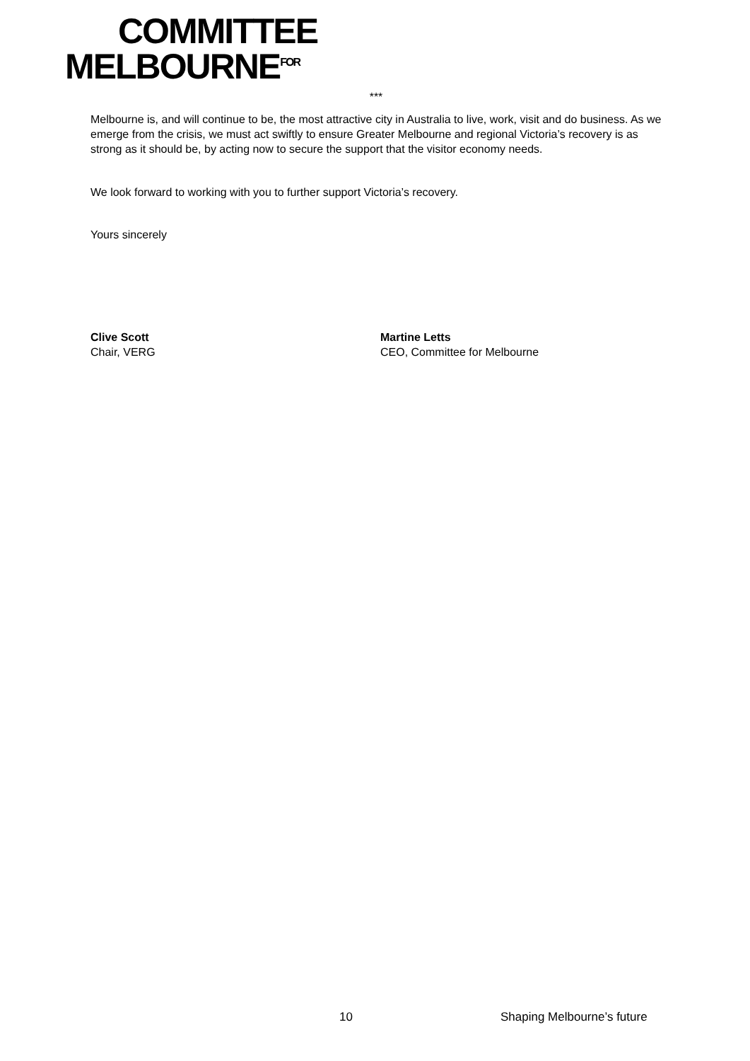COMMITTEE
MELBOURNE<sup>FOR</sup>
***
Melbourne is, and will continue to be, the most attractive city in Australia to live, work, visit and do business. As we emerge from the crisis, we must act swiftly to ensure Greater Melbourne and regional Victoria’s recovery is as strong as it should be, by acting now to secure the support that the visitor economy needs.
We look forward to working with you to further support Victoria’s recovery.
Yours sincerely
Clive Scott
Chair, VERG
Martine Letts
CEO, Committee for Melbourne
10 Shaping Melbourne’s future